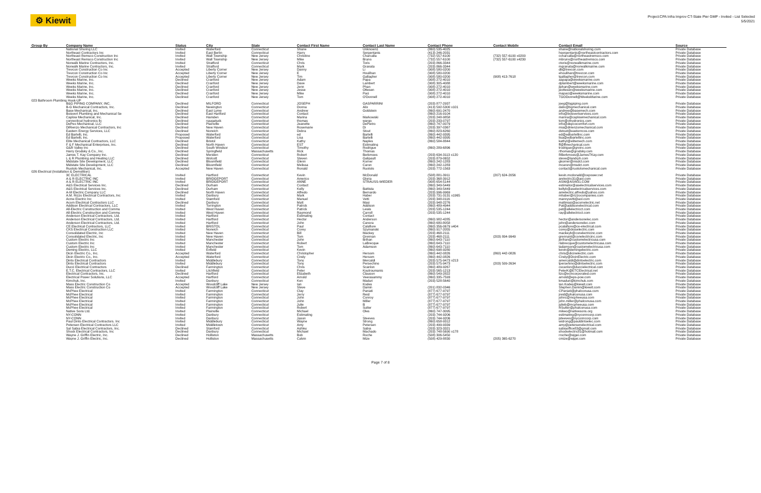⚙ Kiewit
Project:CPA Infra Improv CT-State Pier GMP - Invited - List Selected
5/5/2021
| Group By | Company Name | Status | City | State | Contact First Name | Contact Last Name | Contact Phone | Contact Mobile | Contact Email | Source |
| --- | --- | --- | --- | --- | --- | --- | --- | --- | --- | --- |
| | National Shoring LLC | Invited | Waterford | Connecticut | Shane | Unknown1 | (860) 535-4025 | | shane@nationalshoring.com | Private Database |
| | Northeast Contractors Inc | Invited | East Berlin | Connecticut | Harry | Sergentanis | (413) 246-2031 | | hsergentanis@northeastcontractors.com | Private Database |
| | Northeast Remsco Construction Inc | Invited | Wall Township | New Jersey | Christine | Charcalla | (732) 557-6100 | (732) 557-6100 x0200 | ccharcalla@northeastremsco.com | Private Database |
| | Northeast Remsco Construction Inc | Invited | Wall Township | New Jersey | Mike | Bruno | (732) 557-6100 | (732) 557-6100 x4230 | mbruno@northeastremsco.com | Private Database |
| | Norwalk Marine Contractors, Inc. | Invited | Stratford | Connecticut | Chris | Toris | (203) 866-3344 | | ctoris@norwalkmarine.com | Private Database |
| | Norwalk Marine Contractors, Inc. | Invited | Stratford | Connecticut | Mark | Granata | (203) 866-3344 | | mgranata@norwalkmarine.com | Private Database |
| | Trevcon Construction Co Inc | Accepted | Liberty Corner | New Jersey | Danny | Li | (908) 580-0200 | | dli@trevcon.com | Private Database |
| | Trevcon Construction Co Inc | Accepted | Liberty Corner | New Jersey | E | Houlihan | (908) 580-0200 | | ehoulihan@trevcon.com | Private Database |
| | Trevcon Construction Co Inc | Accepted | Liberty Corner | New Jersey | Tim | Gallagher | (908) 580-0200 | (908) 413-7618 | tgallagher@trevcon.com | Private Database |
| | Weeks Marine, Inc. | Declined | Cranford | New Jersey | Adam | Papa | (908) 272-4010 | | aapapa@weeksmarine.com | Private Database |
| | Weeks Marine, Inc. | Declined | Cranford | New Jersey | Dave | Lambert | (908) 305-4088 | | dplambert@weeksmarine.com | Private Database |
| | Weeks Marine, Inc. | Declined | Cranford | New Jersey | Jenn | Phan | (908) 272-4010 | | jlphan@weeksmarine.com | Private Database |
| | Weeks Marine, Inc. | Declined | Cranford | New Jersey | Jesse | Ottesen | (908) 272-4010 | | jeottesen@weeksmarine.com | Private Database |
| | Weeks Marine, Inc. | Declined | Cranford | New Jersey | Mike | Paci | (908) 272-4010 | | mapaci@weeksmarine.com | Private Database |
| | Weeks Marine, Inc. | Declined | Cranford | New Jersey | Tom | O'Donnell | (908) 272-4010 | | TGODonnell@WeeksMarine.com | Private Database |
| 023 Bathroom Plumbing Hook-UP | | | | | | | | | | |
| | B&G PIPING COMPANY, INC. | Declined | MILFORD | Connecticut | JOSEPH | GASPARRINI | (203) 877-2937 | | joeg@bgpiping.com | Private Database |
| | B-G Mechanical Contractors, Inc. | Declined | Newington | Connecticut | Donna | Alix | (413) 592-5300 x101 | | dalix@bgmechanical.com | Private Database |
| | Base Mechanical, Inc. | Declined | East Lyme | Connecticut | Andrew | Goldstein | (860) 691-2470 | | andrew@basemech.com | Private Database |
| | Boisvert Plumbing and Mechanical Se | Declined | East Hartford | Connecticut | Contact | . | (860) 216-9104 | | info@boisvertservices.com | Private Database |
| | Caplow Mechanical, Inc. | Declined | Hamden | Connecticut | Marina | Markowski | (203) 248-9858 | | marina@caplowmechanical.com | Private Database |
| | connecticut hydronics llc | Declined | naugatuck | Connecticut | thomas | wargo | (203) 233-0797 | | tom@cthydronics.com | Private Database |
| | DePeo Mechanical, LLC | Declined | Plainville | Connecticut | Jeanette | DePietro | (860) 747-0079 | | info@depcocomfort.com | Private Database |
| | DiRienzo Mechanical Contractors, Inc | Declined | New Haven | Connecticut | Rosemarie | Di | (203) 397-0367 | | mia@dirienzomechanical.com | Private Database |
| | Eastern Energy Services, LLC | Declined | Norwich | Connecticut | Debra | Stout | (860) 823-6260 | | dstout@easterncos.com | Private Database |
| | Ed Bartelli, Inc. | Proposed | Waterford | Connecticut | ed | Bartelli | (860) 442-9395 | | ed@edbartellinc.com | Private Database |
| | Ed Bartelli, Inc. | Proposed | Waterford | Connecticut | Lisa | Bartelli | (860) 442-9395 | | lisa@edbartellinc.com | Private Database |
| | Elite Mechanical Contractors, LLC | Declined | Bristol | Connecticut | Kathy | Naples | (860) 584-8844 | | kathyl@elitemech.com | Private Database |
| | F & F Mechanical Enterprises, Inc. | Declined | North Haven | Connecticut | EST | Estimating | | | ff@ffmechanical.com | Private Database |
| | G&R Valley Inc | Declined | South Windsor | Connecticut | Timothy | Rodrigue | (860) 289-6896 | | trodrigue@grvinc.com | Private Database |
| | Harry Grodsky & Co., Inc. | Declined | Springfield | Massachusetts | Rick | Thomas | | | rthomas@grodsky.com | Private Database |
| | James T. Kay Company Inc. | Declined | Meriden | Connecticut | Robert | Berkmoes | (203) 634-3113 x120 | | RBerkmoes@JamesTKay.com | Private Database |
| | L & R Plumbing and Heating LLC | Declined | Wolcott | Connecticut | Steven | Galipault | (203) 879-0652 | | steve@landrph.com | Private Database |
| | Midstate Site Development, LLC | Declined | Bloomfield | Connecticut | Glenn | Korner | (860) 242-1283 | | gkorner@msdct.com | Private Database |
| | Midstate Site Development, LLC | Declined | Bloomfield | Connecticut | Melissa | Caron | (860) 242-1283 | | mcaron@msdct.com | Private Database |
| | Ruotolo Mechanical, Inc. | Accepted | New Haven | Connecticut | Ronald | Ruotolo | (203) 772-1563 | | contact@ruotolomechanical.com | Private Database |
| 026 Electrical (Installation & Demolition) | | | | | | | | | | |
| | 3C ELECTRICAL | Invited | Hartford | Connecticut | Kevin | McDonald | (508) 881-3911 | (207) 624-2056 | kevin.mcdonald@cepower.net | Private Database |
| | A & R ELECTRIC INC | Invited | BRIDGEPORT | Connecticut | Americo | Gloria | (203) 368-3912 | | arelectric31@aol.com | Private Database |
| | A & R ELECTRIC INC | Invited | BRIDGEPORT | Connecticut | ANNE | STRAUSS-WIEDER | (908) 654-5144 | | ASW@ASW31.COM | Private Database |
| | A&S Electrical Services Inc. | Declined | Durham | Connecticut | Contact | . | (860) 349-5449 | | estimator@aselectricalservices.com | Private Database |
| | A&S Electrical Services Inc. | Declined | Durham | Connecticut | Kelly | Battista | (860) 349-5449 | | kellyb@aselectricalservices.com | Private Database |
| | A-M Electric Company LLC | Declined | North Haven | Connecticut | Alfredo | Bernardo | (203) 996-9969 | | amelectric.alfredo@yahoo.com | Private Database |
| | A.M. Rizzo Electrical Contractors, Inc | Invited | Danbury | Connecticut | Mark | Haber | (203) 731-3131 x1965 | | mhaber@rizzocompanies.com | Private Database |
| | Acme Electric Inc | Invited | Stamford | Connecticut | Manuel | Vetti | (203) 348-0116 | | mannyvetti@aol.com | Private Database |
| | Acorn Electrical Contractors LLC | Declined | Danbury | Connecticut | Matt | Masi | (203) 948-2276 | | mattmasi@acornelectric.net | Private Database |
| | Addison Electrical Contractors, LLC | Invited | Torrington | Connecticut | Patrick | Addison | (860) 489-4944 | | Pat@addisonelectrical.com | Private Database |
| | All-Electric Construction and Commu | Invited | West Haven | Connecticut | Patrick | Lewis | (203) 535-1244 | | pat@allelectricct.com | Private Database |
| | All-Electric Construction and Commu | Invited | West Haven | Connecticut | Raymond | Carroll | (203) 535-1244 | | ray@allelectricct.com | Private Database |
| | Anderson Electrical Contractors, Ltd. | Invited | Hartford | Connecticut | Estimating | Contact | | | | Private Database |
| | Anderson Electrical Contractors, Ltd. | Invited | Hartford | Connecticut | Hector | Anderson | (860) 982-4285 | | hector@andersonelec.com | Private Database |
| | Anderson Electrical Contractors, Ltd. | Invited | Hartford | Connecticut | John | Canora | (860) 680-8058 | | john@andersonelec.com | Private Database |
| | CE Electrical Contractors, LLC | Invited | BRISTOL | Connecticut | Paul | Calafiore | (860) 356-0679 x404 | | pcalafiore@ce-electrical.com | Private Database |
| | CKS Electrical Construction LLC | Invited | Norwich | Connecticut | Corey | Szymanski | (860) 917-2055 | | corey@cksselectric.com | Private Database |
| | Consolidated Electric, Inc | Invited | New Haven | Connecticut | Bill | Mackey | (203) 468-2111 | | mackeyb@conelectricinc.com | Private Database |
| | Consolidated Electric, Inc | Invited | New Haven | Connecticut | Tom | Grennan | (203) 468-2111 | (203) 804-9949 | grennant@conelectricinc.com | Private Database |
| | Custom Electric Inc | Invited | Manchester | Connecticut | John | Brihan | (860) 643-7110 | | jbrihan@customelectricusa.com | Private Database |
| | Custom Electric Inc | Invited | Manchester | Connecticut | Robert | LaBrecque | (860) 643-7110 | | rlabrecque@customelectricusa.com | Private Database |
| | Custom Electric Inc | Invited | Manchester | Connecticut | Tom | Adamson | (860) 643-7110 | | tadamson@customelectricusa.com | Private Database |
| | Deming Electric, LLC | Invited | Enfield | Connecticut | Kevin | . | (860) 698-9280 | | kevin@demingelectric.com | Private Database |
| | Dicin Electric Co., Inc. | Accepted | Waterford | Connecticut | Christopher | Hersom | (860) 442-0826 | (860) 442-0826 | chris@dicinelectric.com | Private Database |
| | Dicin Electric Co., Inc. | Accepted | Waterford | Connecticut | Cindy | Hersom | (860) 442-0826 | | Cindy@DicinElectric.com | Private Database |
| | Dinto Electrical Contractors | Invited | Middlebury | Connecticut | Tony | Mercaldi | (203) 575-9473 x213 | | amercaldi@dintoelectric.com | Private Database |
| | Dinto Electrical Contractors | Invited | Middlebury | Connecticut | Tony | Persechino | (203) 575-9473 | (203) 509-2634 | tpersehino@dintoelectric.com | Private Database |
| | Ducci Electrical Contractors | Declined | Farmington | Connecticut | Chris | Scanlon | (860) 489-9267 | | cscanlon@duccielectrical.com | Private Database |
| | E.T.C. Electrical Contractors, LLC | Invited | Litchfield | Connecticut | Peter | Koutroumanis | (203) 565-1213 | | PeterK@ETCElectrical.net | Private Database |
| | Electrical Contractors, Inc. | Declined | Hartford | Connecticut | Elizabeth | Clauson | (860) 549-2822 | | lizc@ecincorporated.com | Private Database |
| | Electrical Power Solutions, LLC | Accepted | Hartford | Connecticut | Arnold | Veerasammy | (860) 335-7593 | | arnold@eps-pow.com | Private Database |
| | Kimchuk, Inc. | Invited | Danbury | Connecticut | Ken | Maduri | (203) 528-5640 | | kmaduri@kimchuk.com | Private Database |
| | Mass Electric Construction Co | Accepted | Woodcliff Lake | New Jersey | Ian | Kodes | | | Ian.Kodes@kiewit.com | Private Database |
| | Mass Electric Construction Co | Accepted | Woodcliff Lake | New Jersey | Steve | Damin | (201) 832-0346 | | Stephen.Damin@kiewit.com | Private Database |
| | McPhee Electrical | Invited | Farmington | Connecticut | Clay | Paniati | (877) 677-9797 | | CPaniati@phalconusa.com | Private Database |
| | McPhee Electrical | Invited | Farmington | Connecticut | Jerry | Reid | (877) 677-9797 | | jreid@phalconusa.com | Private Database |
| | McPhee Electrical | Invited | Farmington | Connecticut | John | Conroy | (877) 677-9797 | | johnc@mcpheeusa.com | Private Database |
| | McPhee Electrical | Invited | Farmington | Connecticut | John | Miller | (877) 677-9797 | | john.miller@phalconusa.com | Private Database |
| | McPhee Electrical | Invited | Farmington | Connecticut | Julie | B | (877) 677-9797 | | julieb@mcpheeusa.com | Private Database |
| | McPhee Electrical | Invited | Farmington | Connecticut | Robert | Sutter | (877) 677-9797 | | RSutter@phalconusa.com | Private Database |
| | Native Sons Ltd. | Invited | Plainville | Connecticut | Michael | Oles | (860) 747-3095 | | mikeo@nativesons.org | Private Database |
| | NY-CONN | Invited | Danbury | Connecticut | Estimating | . | (203) 744-9206 | | estimating@nyconncorp.com | Private Database |
| | NY-CONN | Invited | Danbury | Connecticut | Jason | Steeves | (203) 744-9206 | | jsteeves@nyconncorp.com | Private Database |
| | Paul Dinto Electrical Contractors. Inc | Invited | Middlebury | Connecticut | Wayne | Strong | (860) 658-9312 | | wstrong@pauldintoelec.com | Private Database |
| | Petersen Electrical Contractors LLC | Invited | Middletown | Connecticut | Amy | Petersen | (203) 499-9339 | | amy@petersenelectrical.com | Private Database |
| | Sal Sabia Electrical Contractors, Inc. | Declined | Stamford | Connecticut | Ashley | Sabia | (203) 323-3321 | | sabiaoffice83@gmail.com | Private Database |
| | Shock Electrical Contractors, Inc | Declined | Danbury | Connecticut | Michael | Machado | (203) 748-5690 x178 | | shockelectric81@hotmail.com | Private Database |
| | Wayne J. Griffin Electric, Inc. | Declined | Holliston | Massachusetts | Bob | Roche | (508) 306-5450 | | rroche@wjgei.com | Private Database |
| | Wayne J. Griffin Electric, Inc. | Declined | Holliston | Massachusetts | Calvin | Mize | (508) 429-8830 | (205) 365-6270 | cmize@wjgei.com | Private Database |
Page 7 of 8